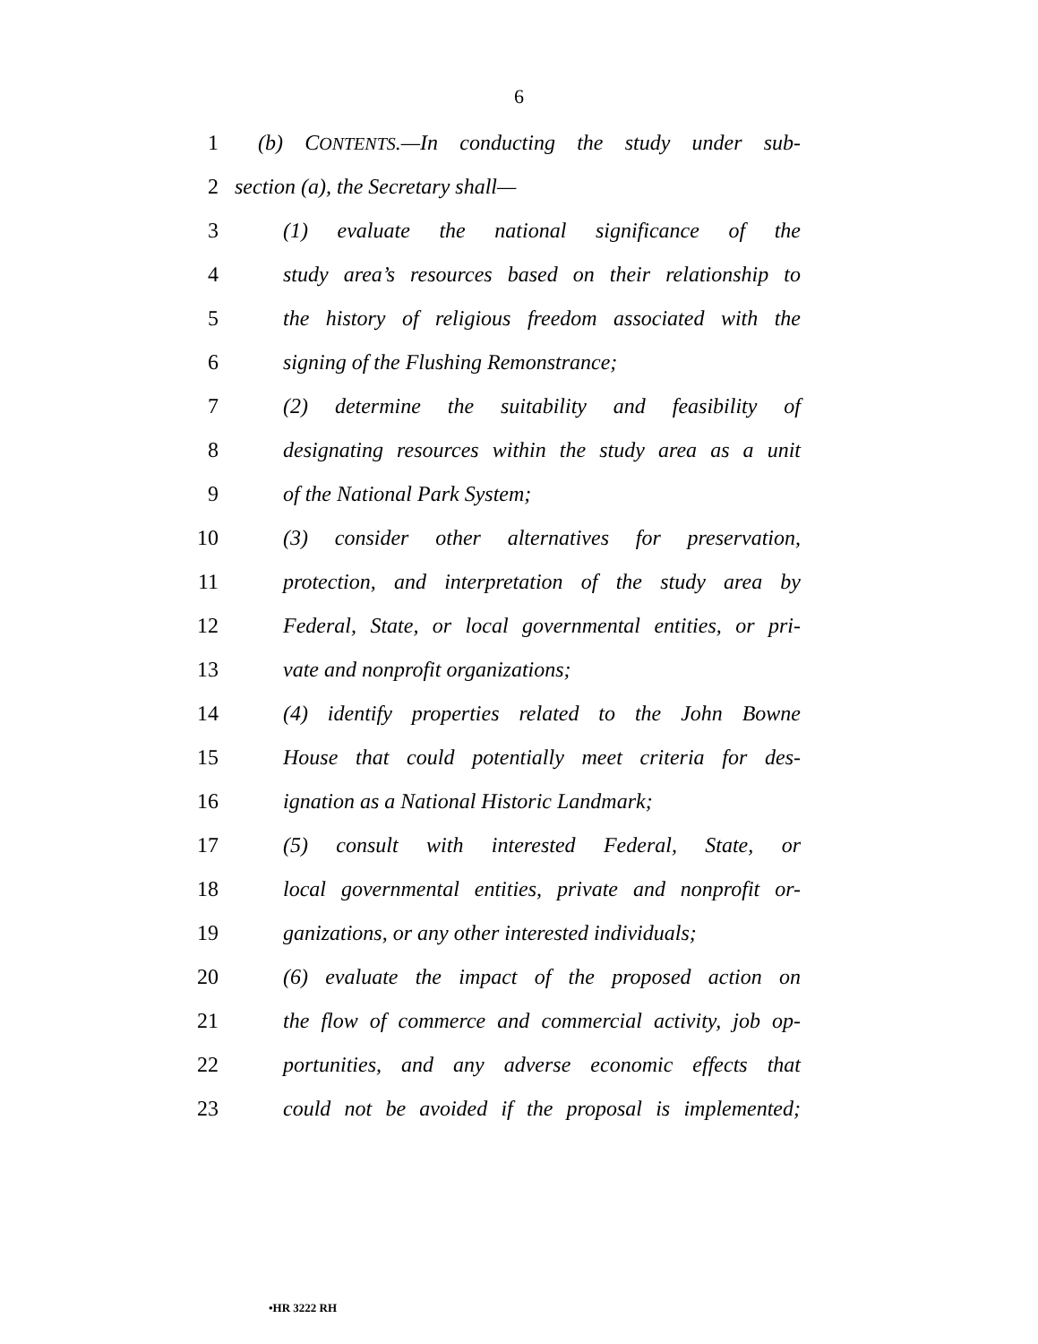6
1 (b) CONTENTS.—In conducting the study under sub-
2 section (a), the Secretary shall—
3 (1) evaluate the national significance of the
4 study area’s resources based on their relationship to
5 the history of religious freedom associated with the
6 signing of the Flushing Remonstrance;
7 (2) determine the suitability and feasibility of
8 designating resources within the study area as a unit
9 of the National Park System;
10 (3) consider other alternatives for preservation,
11 protection, and interpretation of the study area by
12 Federal, State, or local governmental entities, or pri-
13 vate and nonprofit organizations;
14 (4) identify properties related to the John Bowne
15 House that could potentially meet criteria for des-
16 ignation as a National Historic Landmark;
17 (5) consult with interested Federal, State, or
18 local governmental entities, private and nonprofit or-
19 ganizations, or any other interested individuals;
20 (6) evaluate the impact of the proposed action on
21 the flow of commerce and commercial activity, job op-
22 portunities, and any adverse economic effects that
23 could not be avoided if the proposal is implemented;
•HR 3222 RH